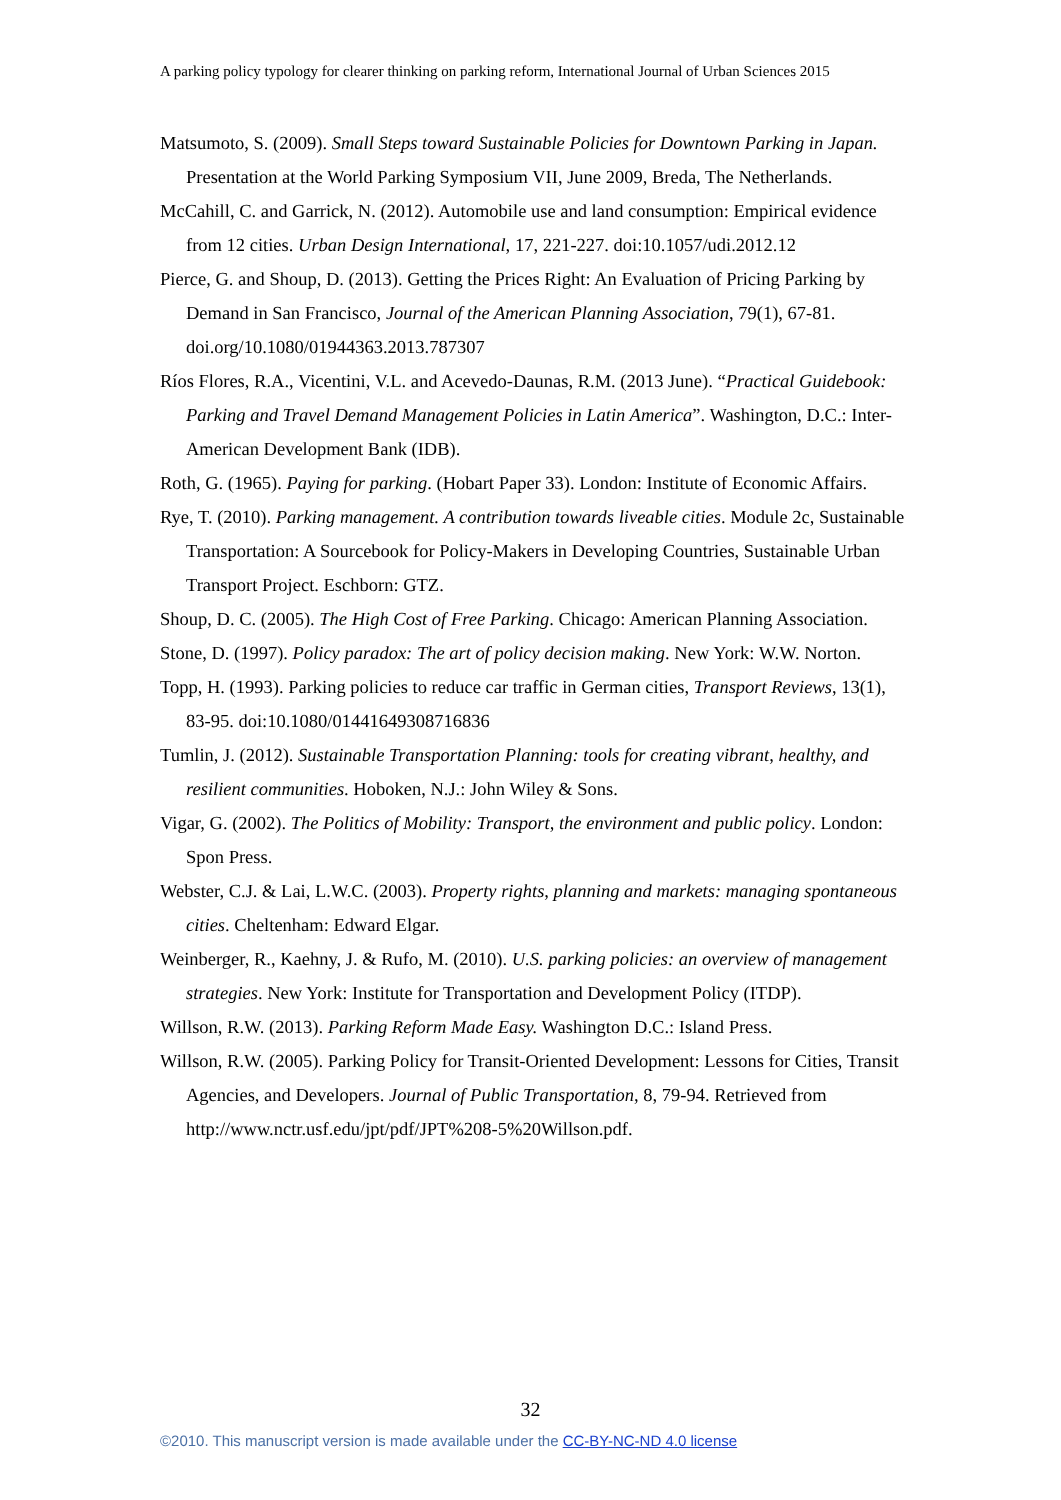A parking policy typology for clearer thinking on parking reform, International Journal of Urban Sciences 2015
Matsumoto, S. (2009). Small Steps toward Sustainable Policies for Downtown Parking in Japan. Presentation at the World Parking Symposium VII, June 2009, Breda, The Netherlands.
McCahill, C. and Garrick, N. (2012). Automobile use and land consumption: Empirical evidence from 12 cities. Urban Design International, 17, 221-227. doi:10.1057/udi.2012.12
Pierce, G. and Shoup, D. (2013). Getting the Prices Right: An Evaluation of Pricing Parking by Demand in San Francisco, Journal of the American Planning Association, 79(1), 67-81. doi.org/10.1080/01944363.2013.787307
Ríos Flores, R.A., Vicentini, V.L. and Acevedo-Daunas, R.M. (2013 June). “Practical Guidebook: Parking and Travel Demand Management Policies in Latin America”. Washington, D.C.: Inter-American Development Bank (IDB).
Roth, G. (1965). Paying for parking. (Hobart Paper 33). London: Institute of Economic Affairs.
Rye, T. (2010). Parking management. A contribution towards liveable cities. Module 2c, Sustainable Transportation: A Sourcebook for Policy-Makers in Developing Countries, Sustainable Urban Transport Project. Eschborn: GTZ.
Shoup, D. C. (2005). The High Cost of Free Parking. Chicago: American Planning Association.
Stone, D. (1997). Policy paradox: The art of policy decision making. New York: W.W. Norton.
Topp, H. (1993). Parking policies to reduce car traffic in German cities, Transport Reviews, 13(1), 83-95. doi:10.1080/01441649308716836
Tumlin, J. (2012). Sustainable Transportation Planning: tools for creating vibrant, healthy, and resilient communities. Hoboken, N.J.: John Wiley & Sons.
Vigar, G. (2002). The Politics of Mobility: Transport, the environment and public policy. London: Spon Press.
Webster, C.J. & Lai, L.W.C. (2003). Property rights, planning and markets: managing spontaneous cities. Cheltenham: Edward Elgar.
Weinberger, R., Kaehny, J. & Rufo, M. (2010). U.S. parking policies: an overview of management strategies. New York: Institute for Transportation and Development Policy (ITDP).
Willson, R.W. (2013). Parking Reform Made Easy. Washington D.C.: Island Press.
Willson, R.W. (2005). Parking Policy for Transit-Oriented Development: Lessons for Cities, Transit Agencies, and Developers. Journal of Public Transportation, 8, 79-94. Retrieved from http://www.nctr.usf.edu/jpt/pdf/JPT%208-5%20Willson.pdf.
32
©2010. This manuscript version is made available under the CC-BY-NC-ND 4.0 license